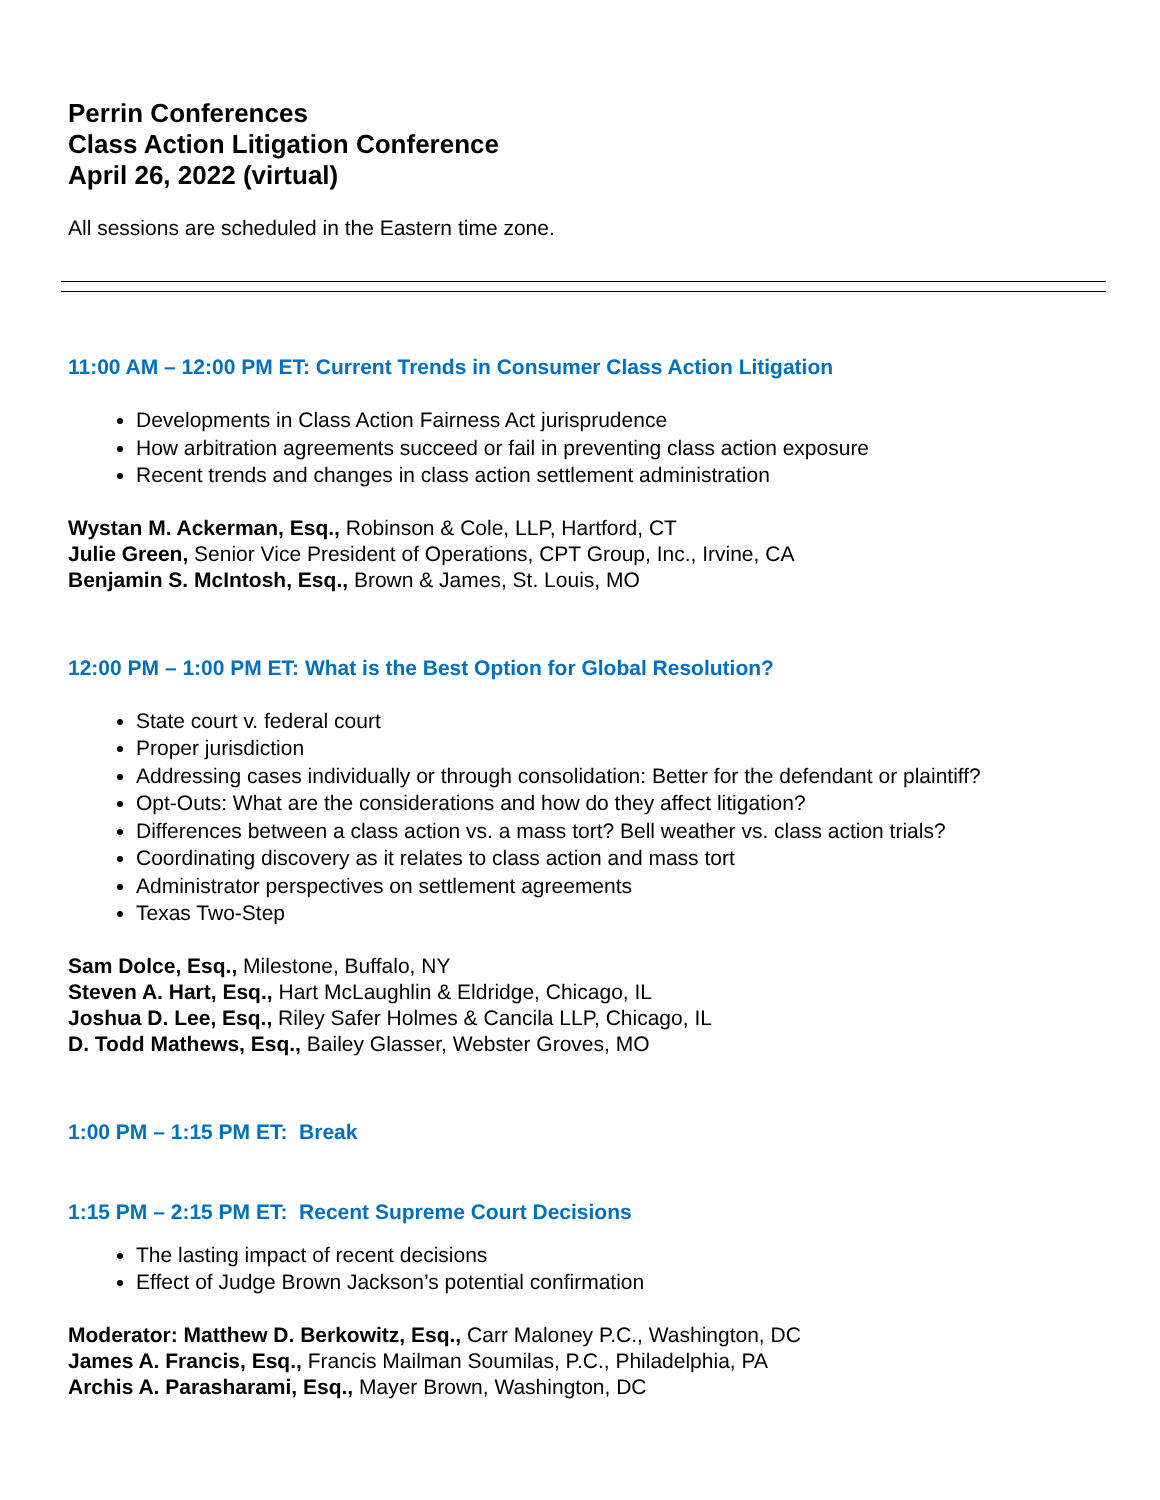Perrin Conferences
Class Action Litigation Conference
April 26, 2022 (virtual)
All sessions are scheduled in the Eastern time zone.
11:00 AM – 12:00 PM ET: Current Trends in Consumer Class Action Litigation
Developments in Class Action Fairness Act jurisprudence
How arbitration agreements succeed or fail in preventing class action exposure
Recent trends and changes in class action settlement administration
Wystan M. Ackerman, Esq., Robinson & Cole, LLP, Hartford, CT
Julie Green, Senior Vice President of Operations, CPT Group, Inc., Irvine, CA
Benjamin S. McIntosh, Esq., Brown & James, St. Louis, MO
12:00 PM – 1:00 PM ET: What is the Best Option for Global Resolution?
State court v. federal court
Proper jurisdiction
Addressing cases individually or through consolidation: Better for the defendant or plaintiff?
Opt-Outs: What are the considerations and how do they affect litigation?
Differences between a class action vs. a mass tort? Bell weather vs. class action trials?
Coordinating discovery as it relates to class action and mass tort
Administrator perspectives on settlement agreements
Texas Two-Step
Sam Dolce, Esq., Milestone, Buffalo, NY
Steven A. Hart, Esq., Hart McLaughlin & Eldridge, Chicago, IL
Joshua D. Lee, Esq., Riley Safer Holmes & Cancila LLP, Chicago, IL
D. Todd Mathews, Esq., Bailey Glasser, Webster Groves, MO
1:00 PM – 1:15 PM ET: Break
1:15 PM – 2:15 PM ET: Recent Supreme Court Decisions
The lasting impact of recent decisions
Effect of Judge Brown Jackson’s potential confirmation
Moderator: Matthew D. Berkowitz, Esq., Carr Maloney P.C., Washington, DC
James A. Francis, Esq., Francis Mailman Soumilas, P.C., Philadelphia, PA
Archis A. Parasharami, Esq., Mayer Brown, Washington, DC